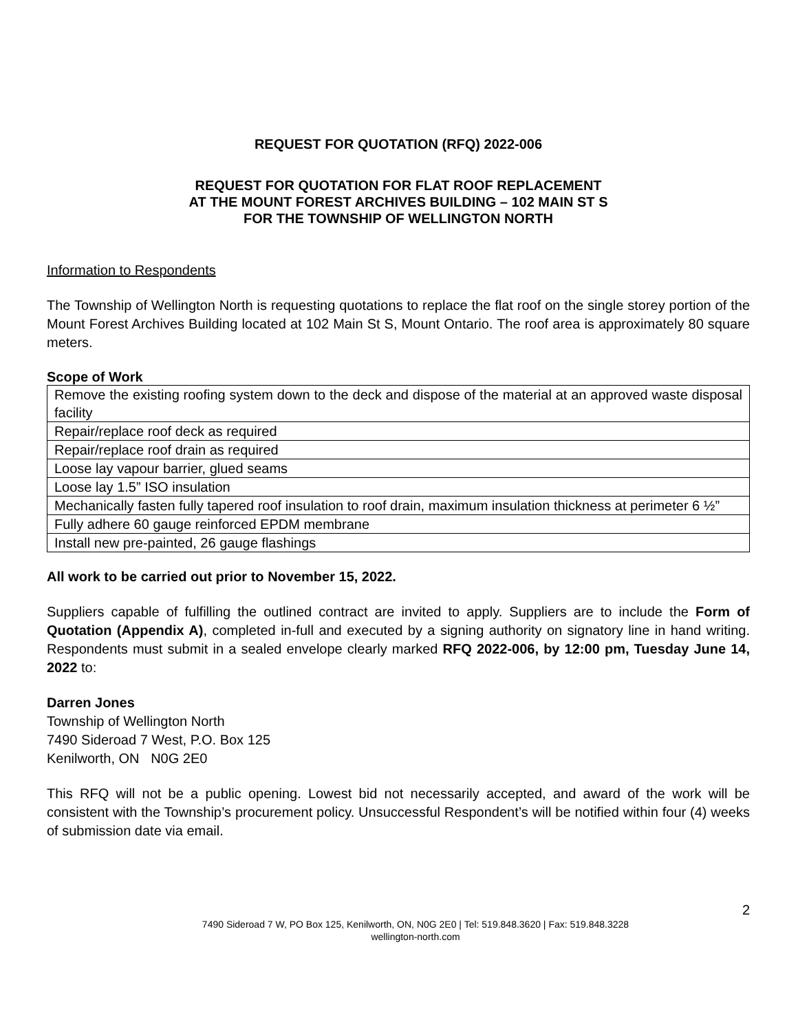REQUEST FOR QUOTATION (RFQ) 2022-006
REQUEST FOR QUOTATION FOR FLAT ROOF REPLACEMENT
AT THE MOUNT FOREST ARCHIVES BUILDING – 102 MAIN ST S
FOR THE TOWNSHIP OF WELLINGTON NORTH
Information to Respondents
The Township of Wellington North is requesting quotations to replace the flat roof on the single storey portion of the Mount Forest Archives Building located at 102 Main St S, Mount Ontario. The roof area is approximately 80 square meters.
Scope of Work
| Remove the existing roofing system down to the deck and dispose of the material at an approved waste disposal facility |
| Repair/replace roof deck as required |
| Repair/replace roof drain as required |
| Loose lay vapour barrier, glued seams |
| Loose lay 1.5” ISO insulation |
| Mechanically fasten fully tapered roof insulation to roof drain, maximum insulation thickness at perimeter 6 ½” |
| Fully adhere 60 gauge reinforced EPDM membrane |
| Install new pre-painted, 26 gauge flashings |
All work to be carried out prior to November 15, 2022.
Suppliers capable of fulfilling the outlined contract are invited to apply. Suppliers are to include the Form of Quotation (Appendix A), completed in-full and executed by a signing authority on signatory line in hand writing. Respondents must submit in a sealed envelope clearly marked RFQ 2022-006, by 12:00 pm, Tuesday June 14, 2022 to:
Darren Jones
Township of Wellington North
7490 Sideroad 7 West, P.O. Box 125
Kenilworth, ON N0G 2E0
This RFQ will not be a public opening. Lowest bid not necessarily accepted, and award of the work will be consistent with the Township’s procurement policy. Unsuccessful Respondent’s will be notified within four (4) weeks of submission date via email.
2
7490 Sideroad 7 W, PO Box 125, Kenilworth, ON, N0G 2E0 | Tel: 519.848.3620 | Fax: 519.848.3228
wellington-north.com